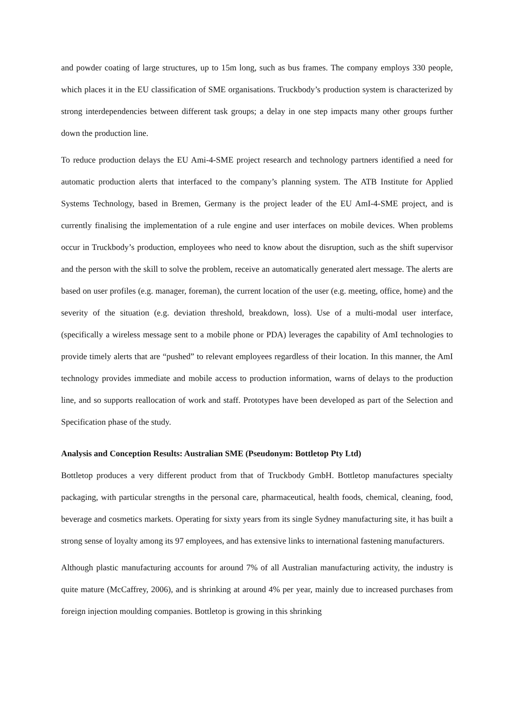and powder coating of large structures, up to 15m long, such as bus frames. The company employs 330 people, which places it in the EU classification of SME organisations. Truckbody’s production system is characterized by strong interdependencies between different task groups; a delay in one step impacts many other groups further down the production line.
To reduce production delays the EU Ami-4-SME project research and technology partners identified a need for automatic production alerts that interfaced to the company’s planning system. The ATB Institute for Applied Systems Technology, based in Bremen, Germany is the project leader of the EU AmI-4-SME project, and is currently finalising the implementation of a rule engine and user interfaces on mobile devices. When problems occur in Truckbody’s production, employees who need to know about the disruption, such as the shift supervisor and the person with the skill to solve the problem, receive an automatically generated alert message. The alerts are based on user profiles (e.g. manager, foreman), the current location of the user (e.g. meeting, office, home) and the severity of the situation (e.g. deviation threshold, breakdown, loss). Use of a multi-modal user interface, (specifically a wireless message sent to a mobile phone or PDA) leverages the capability of AmI technologies to provide timely alerts that are “pushed” to relevant employees regardless of their location. In this manner, the AmI technology provides immediate and mobile access to production information, warns of delays to the production line, and so supports reallocation of work and staff. Prototypes have been developed as part of the Selection and Specification phase of the study.
Analysis and Conception Results: Australian SME (Pseudonym: Bottletop Pty Ltd)
Bottletop produces a very different product from that of Truckbody GmbH. Bottletop manufactures specialty packaging, with particular strengths in the personal care, pharmaceutical, health foods, chemical, cleaning, food, beverage and cosmetics markets. Operating for sixty years from its single Sydney manufacturing site, it has built a strong sense of loyalty among its 97 employees, and has extensive links to international fastening manufacturers.
Although plastic manufacturing accounts for around 7% of all Australian manufacturing activity, the industry is quite mature (McCaffrey, 2006), and is shrinking at around 4% per year, mainly due to increased purchases from foreign injection moulding companies. Bottletop is growing in this shrinking